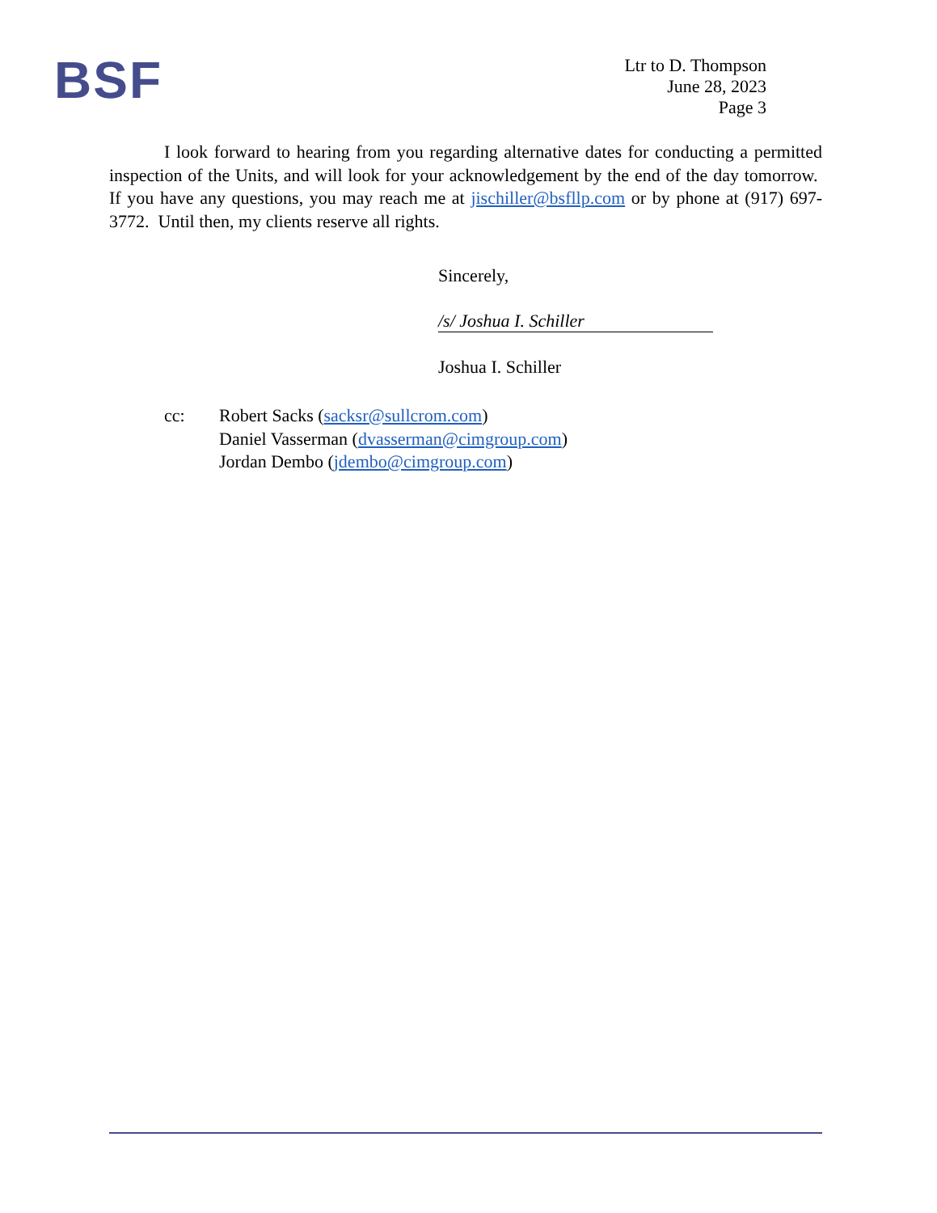BSF
Ltr to D. Thompson
June 28, 2023
Page 3
I look forward to hearing from you regarding alternative dates for conducting a permitted inspection of the Units, and will look for your acknowledgement by the end of the day tomorrow. If you have any questions, you may reach me at jischiller@bsfllp.com or by phone at (917) 697-3772. Until then, my clients reserve all rights.
Sincerely,
/s/ Joshua I. Schiller
Joshua I. Schiller
cc: Robert Sacks (sacksr@sullcrom.com)
Daniel Vasserman (dvasserman@cimgroup.com)
Jordan Dembo (jdembo@cimgroup.com)